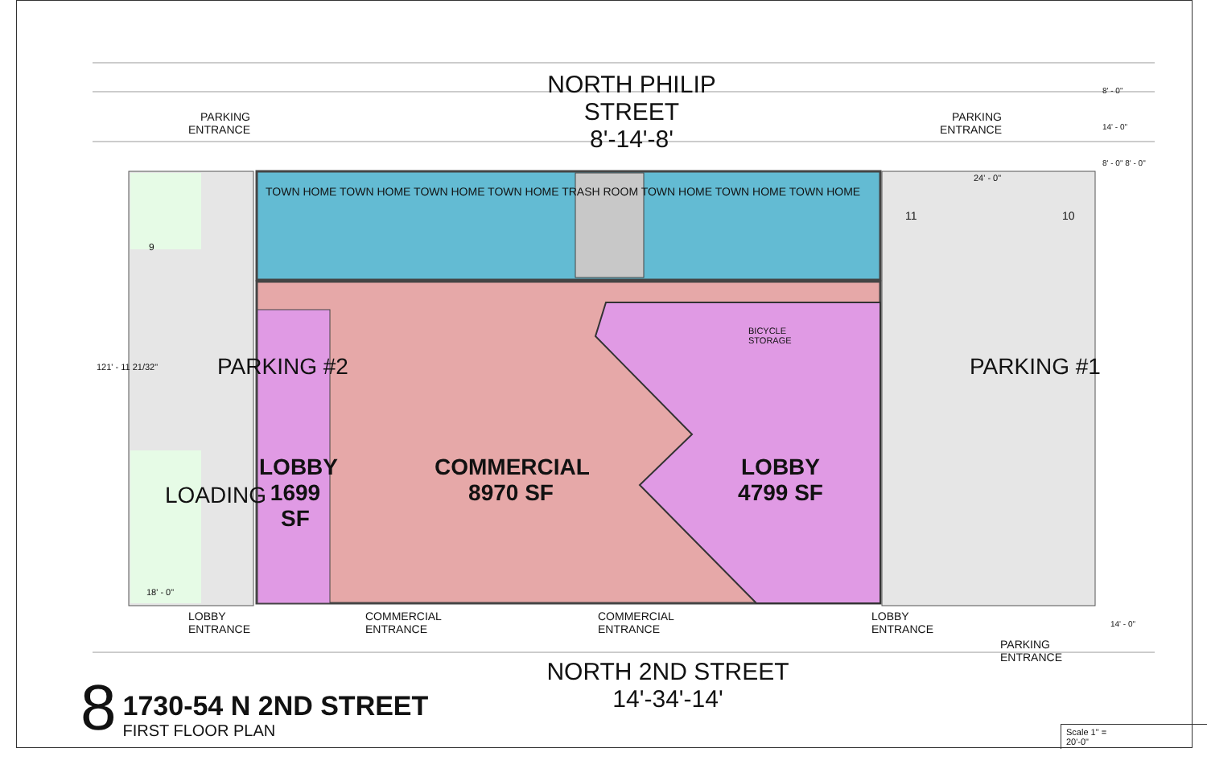NORTH PHILIP STREET
8'-14'-8'
PARKING
ENTRANCE
PARKING
ENTRANCE
24' - 0"
TOWN HOME TOWN HOME TOWN HOME TOWN HOME TRASH ROOM TOWN HOME TOWN HOME TOWN HOME
9
11 10
BICYCLE
STORAGE
PARKING #2 PARKING #1
121' - 11 21/32"
LOADING
LOBBY
1699 SF
COMMERCIAL
8970 SF
LOBBY
4799 SF
18' - 0"
LOBBY
ENTRANCE
COMMERCIAL
ENTRANCE
COMMERCIAL
ENTRANCE
LOBBY
ENTRANCE
PARKING
ENTRANCE
8' - 0"
14' - 0"
8' - 0" 8' - 0"
14' - 0"
NORTH 2ND STREET
14'-34'-14'
8
1730-54 N 2ND STREET
FIRST FLOOR PLAN
Scale 1" = 20'-0"